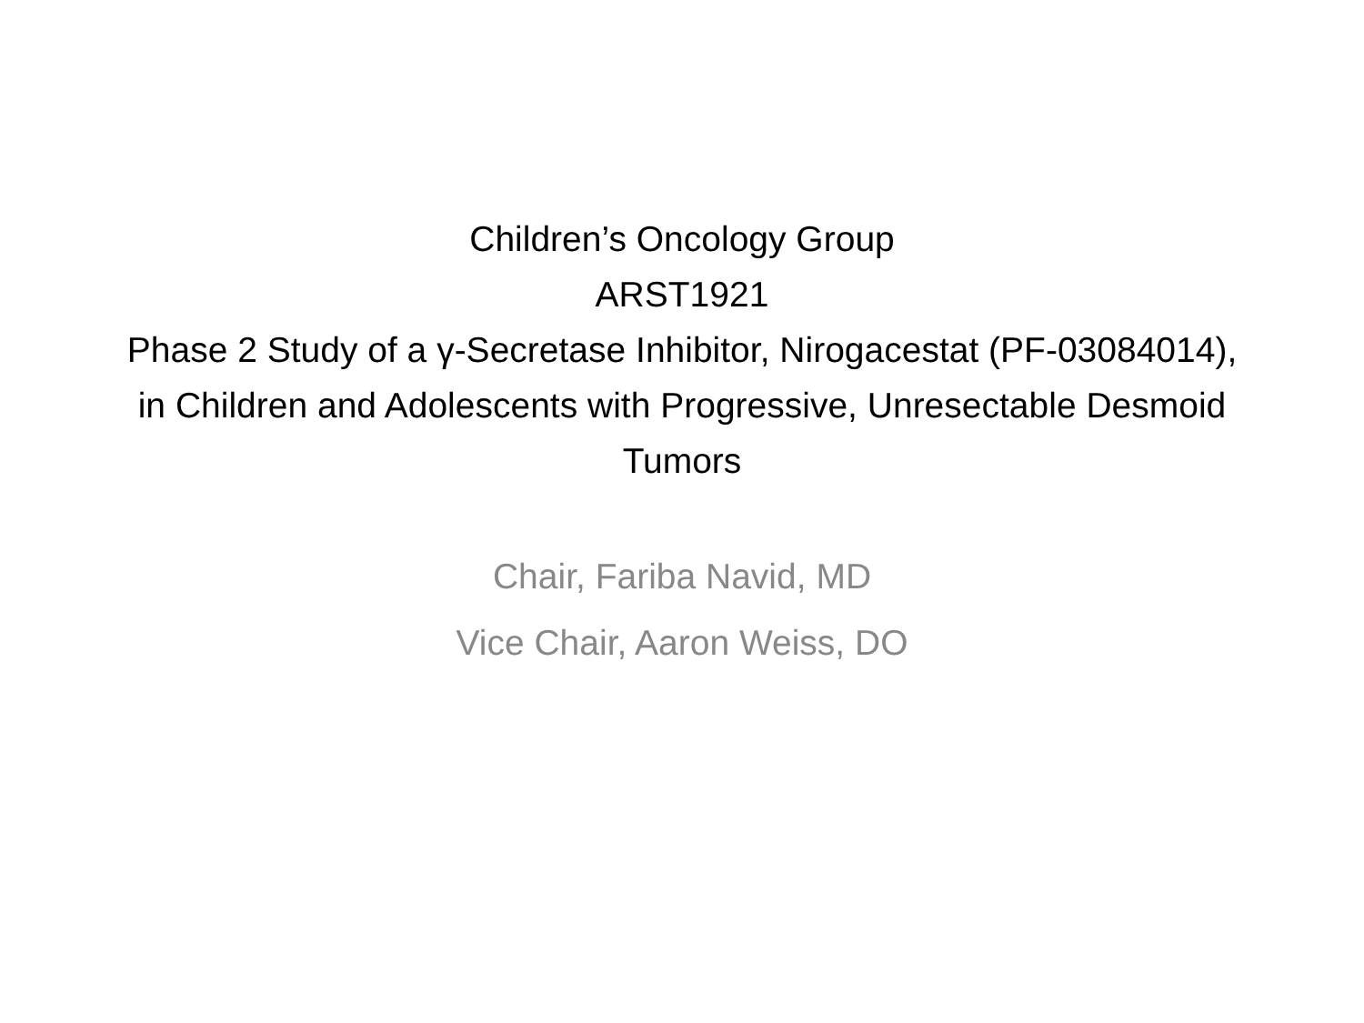Children’s Oncology Group
ARST1921
Phase 2 Study of a γ-Secretase Inhibitor, Nirogacestat (PF-03084014), in Children and Adolescents with Progressive, Unresectable Desmoid Tumors
Chair, Fariba Navid, MD
Vice Chair, Aaron Weiss, DO